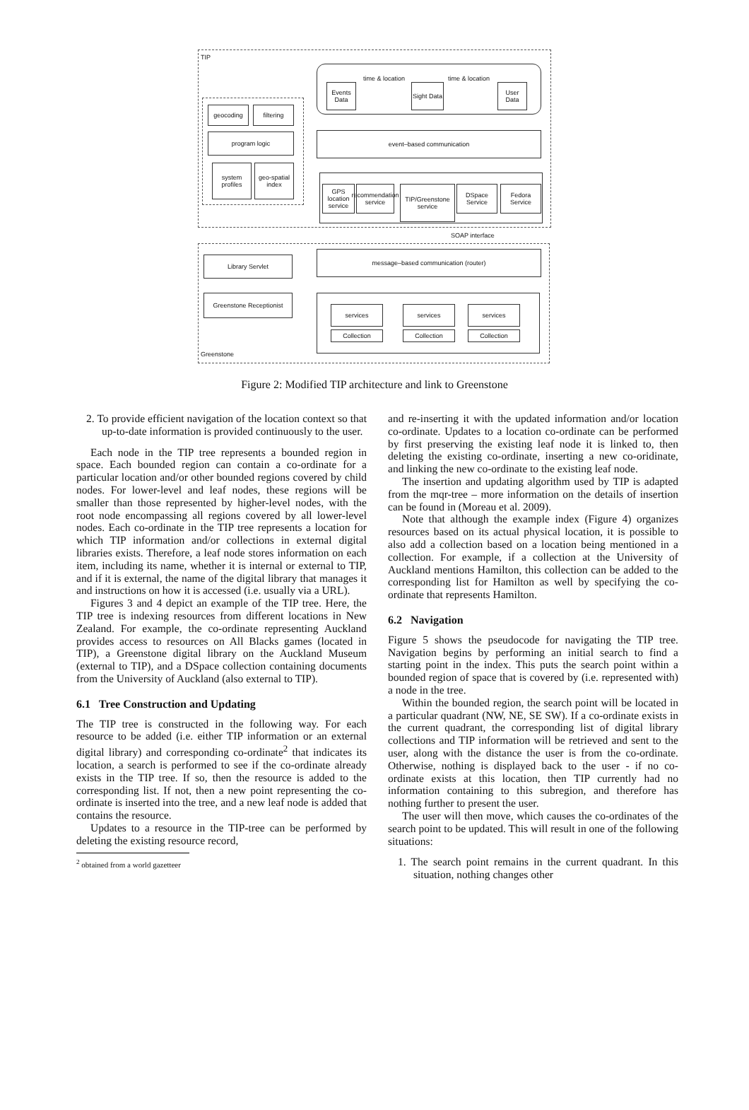TIP
time & location time & location
Events Data
Sight Data
User Data
geocoding filtering
program logic
system profiles
geo-spatial index
event–based communication
GPS location service
recommendation service
TIP/Greenstone service
DSpace Service
Fedora Service
SOAP interface
Library Servlet
message–based communication (router)
Greenstone Receptionist
services
Collection
services
Collection
services
Collection
Greenstone
Figure 2: Modified TIP architecture and link to Greenstone
2. To provide efficient navigation of the location context so that up-to-date information is provided continuously to the user.
Each node in the TIP tree represents a bounded region in space. Each bounded region can contain a co-ordinate for a particular location and/or other bounded regions covered by child nodes. For lower-level and leaf nodes, these regions will be smaller than those represented by higher-level nodes, with the root node encompassing all regions covered by all lower-level nodes. Each co-ordinate in the TIP tree represents a location for which TIP information and/or collections in external digital libraries exists. Therefore, a leaf node stores information on each item, including its name, whether it is internal or external to TIP, and if it is external, the name of the digital library that manages it and instructions on how it is accessed (i.e. usually via a URL).
Figures 3 and 4 depict an example of the TIP tree. Here, the TIP tree is indexing resources from different locations in New Zealand. For example, the co-ordinate representing Auckland provides access to resources on All Blacks games (located in TIP), a Greenstone digital library on the Auckland Museum (external to TIP), and a DSpace collection containing documents from the University of Auckland (also external to TIP).
6.1 Tree Construction and Updating
The TIP tree is constructed in the following way. For each resource to be added (i.e. either TIP information or an external digital library) and corresponding co-ordinate<sup>2</sup> that indicates its location, a search is performed to see if the co-ordinate already exists in the TIP tree. If so, then the resource is added to the corresponding list. If not, then a new point representing the co-ordinate is inserted into the tree, and a new leaf node is added that contains the resource.
Updates to a resource in the TIP-tree can be performed by deleting the existing resource record,
<sup>2</sup> obtained from a world gazetteer
and re-inserting it with the updated information and/or location co-ordinate. Updates to a location co-ordinate can be performed by first preserving the existing leaf node it is linked to, then deleting the existing co-ordinate, inserting a new co-oridinate, and linking the new co-ordinate to the existing leaf node.
The insertion and updating algorithm used by TIP is adapted from the mqr-tree – more information on the details of insertion can be found in (Moreau et al. 2009).
Note that although the example index (Figure 4) organizes resources based on its actual physical location, it is possible to also add a collection based on a location being mentioned in a collection. For example, if a collection at the University of Auckland mentions Hamilton, this collection can be added to the corresponding list for Hamilton as well by specifying the co-ordinate that represents Hamilton.
6.2 Navigation
Figure 5 shows the pseudocode for navigating the TIP tree. Navigation begins by performing an initial search to find a starting point in the index. This puts the search point within a bounded region of space that is covered by (i.e. represented with) a node in the tree.
Within the bounded region, the search point will be located in a particular quadrant (NW, NE, SE SW). If a co-ordinate exists in the current quadrant, the corresponding list of digital library collections and TIP information will be retrieved and sent to the user, along with the distance the user is from the co-ordinate. Otherwise, nothing is displayed back to the user - if no co-ordinate exists at this location, then TIP currently had no information containing to this subregion, and therefore has nothing further to present the user.
The user will then move, which causes the co-ordinates of the search point to be updated. This will result in one of the following situations:
1. The search point remains in the current quadrant. In this situation, nothing changes other